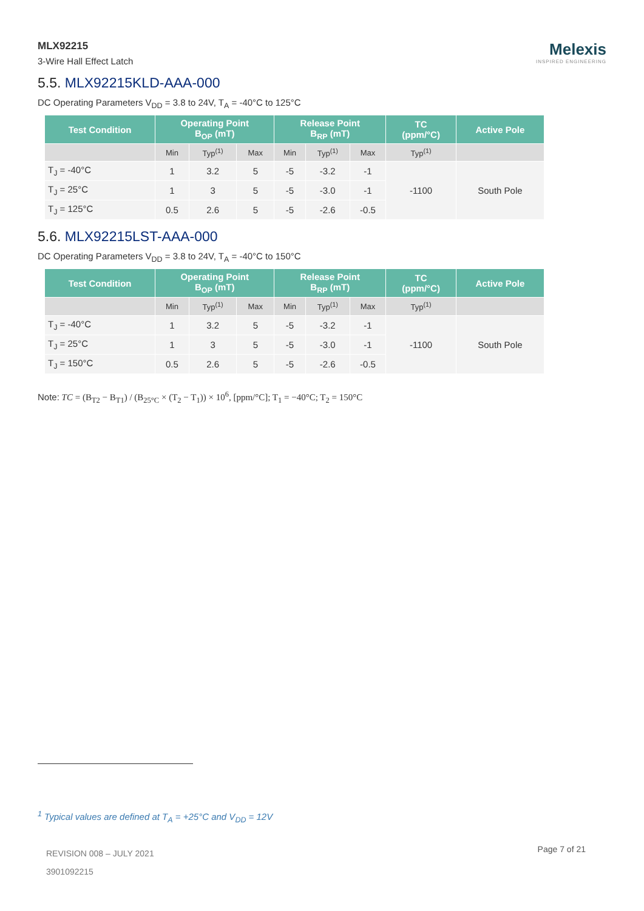MLX92215
3-Wire Hall Effect Latch
Melexis
INSPIRED ENGINEERING
5.5. MLX92215KLD-AAA-000
DC Operating Parameters V<sub>DD</sub> = 3.8 to 24V, T<sub>A</sub> = -40°C to 125°C
| Test Condition | Operating Point B<sub>OP</sub> (mT) | | | Release Point B<sub>RP</sub> (mT) | | | TC (ppm/°C) | Active Pole |
| --- | --- | --- | --- | --- | --- | --- | --- | --- |
| | Min | Typ<sup>(1)</sup> | Max | Min | Typ<sup>(1)</sup> | Max | Typ<sup>(1)</sup> | |
| T<sub>J</sub> = -40°C | 1 | 3.2 | 5 | -5 | -3.2 | -1 | -1100 | South Pole |
| T<sub>J</sub> = 25°C | 1 | 3 | 5 | -5 | -3.0 | -1 | | |
| T<sub>J</sub> = 125°C | 0.5 | 2.6 | 5 | -5 | -2.6 | -0.5 | | |
5.6. MLX92215LST-AAA-000
DC Operating Parameters V<sub>DD</sub> = 3.8 to 24V, T<sub>A</sub> = -40°C to 150°C
| Test Condition | Operating Point B<sub>OP</sub> (mT) | | | Release Point B<sub>RP</sub> (mT) | | | TC (ppm/°C) | Active Pole |
| --- | --- | --- | --- | --- | --- | --- | --- | --- |
| | Min | Typ<sup>(1)</sup> | Max | Min | Typ<sup>(1)</sup> | Max | Typ<sup>(1)</sup> | |
| T<sub>J</sub> = -40°C | 1 | 3.2 | 5 | -5 | -3.2 | -1 | -1100 | South Pole |
| T<sub>J</sub> = 25°C | 1 | 3 | 5 | -5 | -3.0 | -1 | | |
| T<sub>J</sub> = 150°C | 0.5 | 2.6 | 5 | -5 | -2.6 | -0.5 | | |
Note: TC = (B<sub>T2</sub> − B<sub>T1</sub>) / (B<sub>25°C</sub> × (T<sub>2</sub> − T<sub>1</sub>)) × 10<sup>6</sup>, [ppm/°C]; T<sub>1</sub> = −40°C; T<sub>2</sub> = 150°C
<sup>1</sup> Typical values are defined at T<sub>A</sub> = +25°C and V<sub>DD</sub> = 12V
REVISION 008 – JULY 2021
3901092215
Page 7 of 21